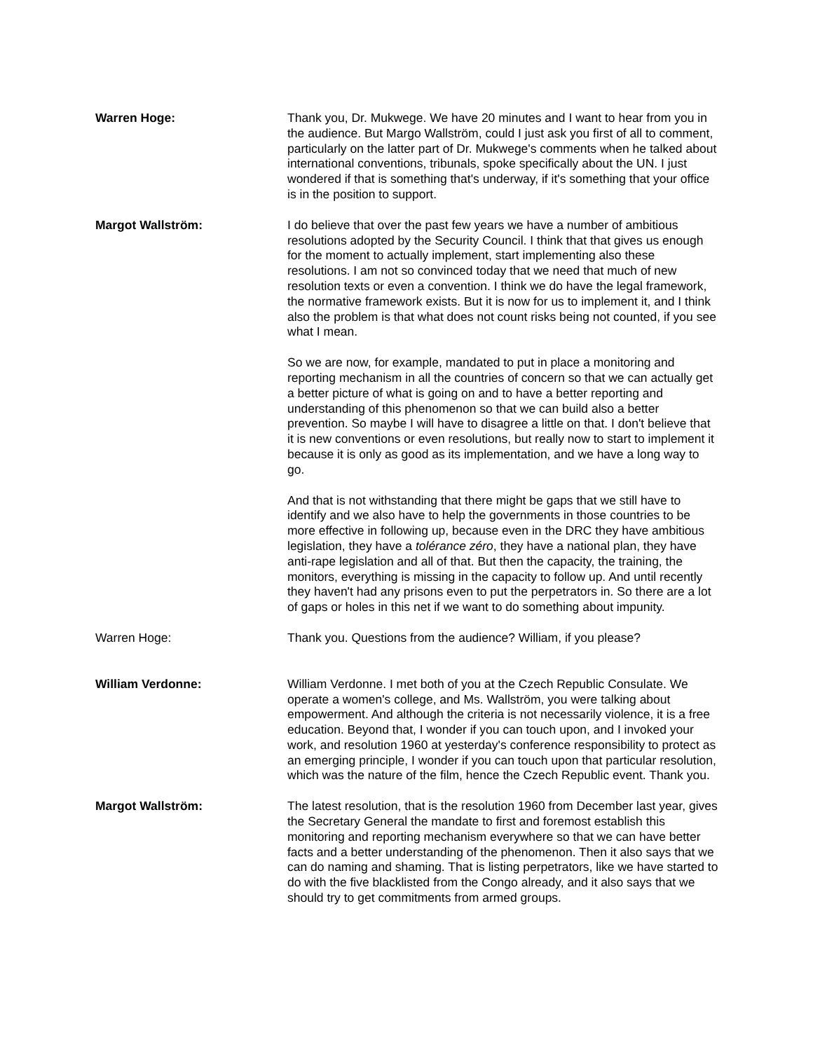Warren Hoge: Thank you, Dr. Mukwege. We have 20 minutes and I want to hear from you in the audience. But Margo Wallström, could I just ask you first of all to comment, particularly on the latter part of Dr. Mukwege's comments when he talked about international conventions, tribunals, spoke specifically about the UN. I just wondered if that is something that's underway, if it's something that your office is in the position to support.
Margot Wallström: I do believe that over the past few years we have a number of ambitious resolutions adopted by the Security Council. I think that that gives us enough for the moment to actually implement, start implementing also these resolutions. I am not so convinced today that we need that much of new resolution texts or even a convention. I think we do have the legal framework, the normative framework exists. But it is now for us to implement it, and I think also the problem is that what does not count risks being not counted, if you see what I mean.
So we are now, for example, mandated to put in place a monitoring and reporting mechanism in all the countries of concern so that we can actually get a better picture of what is going on and to have a better reporting and understanding of this phenomenon so that we can build also a better prevention. So maybe I will have to disagree a little on that. I don't believe that it is new conventions or even resolutions, but really now to start to implement it because it is only as good as its implementation, and we have a long way to go.
And that is not withstanding that there might be gaps that we still have to identify and we also have to help the governments in those countries to be more effective in following up, because even in the DRC they have ambitious legislation, they have a tolérance zéro, they have a national plan, they have anti-rape legislation and all of that. But then the capacity, the training, the monitors, everything is missing in the capacity to follow up. And until recently they haven't had any prisons even to put the perpetrators in. So there are a lot of gaps or holes in this net if we want to do something about impunity.
Warren Hoge: Thank you. Questions from the audience? William, if you please?
William Verdonne: William Verdonne. I met both of you at the Czech Republic Consulate. We operate a women's college, and Ms. Wallström, you were talking about empowerment. And although the criteria is not necessarily violence, it is a free education. Beyond that, I wonder if you can touch upon, and I invoked your work, and resolution 1960 at yesterday's conference responsibility to protect as an emerging principle, I wonder if you can touch upon that particular resolution, which was the nature of the film, hence the Czech Republic event. Thank you.
Margot Wallström: The latest resolution, that is the resolution 1960 from December last year, gives the Secretary General the mandate to first and foremost establish this monitoring and reporting mechanism everywhere so that we can have better facts and a better understanding of the phenomenon. Then it also says that we can do naming and shaming. That is listing perpetrators, like we have started to do with the five blacklisted from the Congo already, and it also says that we should try to get commitments from armed groups.